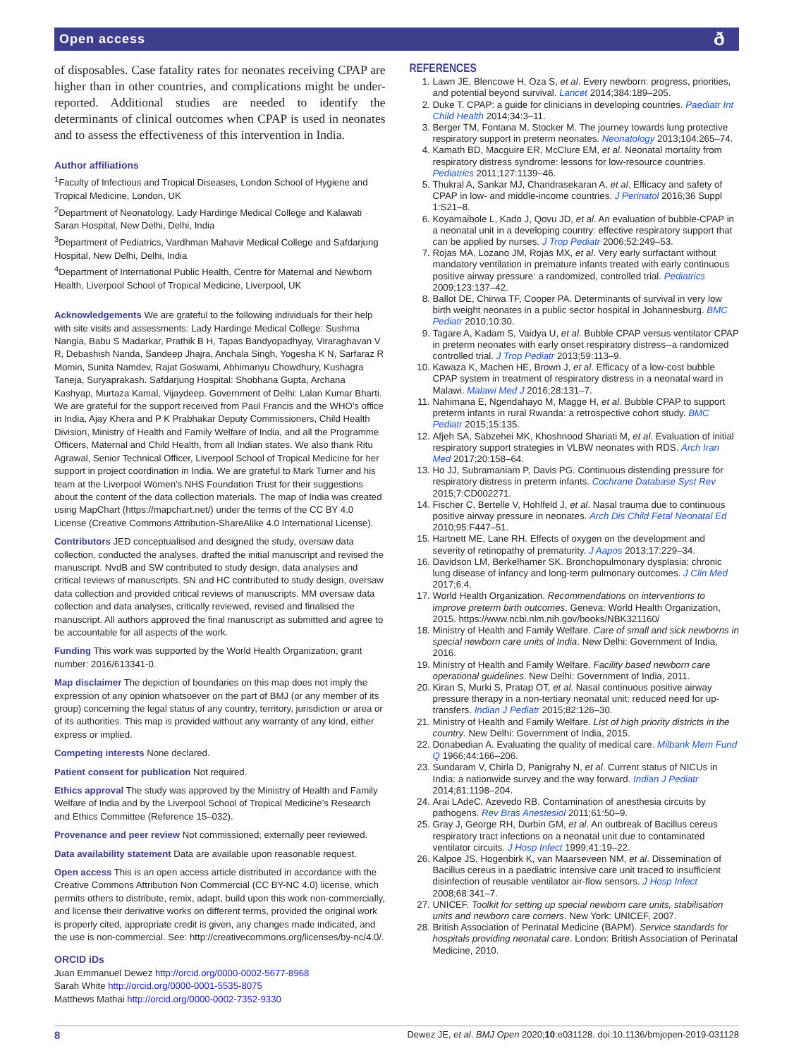Open access ð
of disposables. Case fatality rates for neonates receiving CPAP are higher than in other countries, and complications might be under-reported. Additional studies are needed to identify the determinants of clinical outcomes when CPAP is used in neonates and to assess the effectiveness of this intervention in India.
Author affiliations
<sup>1</sup> Faculty of Infectious and Tropical Diseases, London School of Hygiene and Tropical Medicine, London, UK
<sup>2</sup> Department of Neonatology, Lady Hardinge Medical College and Kalawati Saran Hospital, New Delhi, Delhi, India
<sup>3</sup> Department of Pediatrics, Vardhman Mahavir Medical College and Safdarjung Hospital, New Delhi, Delhi, India
<sup>4</sup> Department of International Public Health, Centre for Maternal and Newborn Health, Liverpool School of Tropical Medicine, Liverpool, UK
Acknowledgements We are grateful to the following individuals for their help with site visits and assessments: Lady Hardinge Medical College: Sushma Nangia, Babu S Madarkar, Prathik B H, Tapas Bandyopadhyay, Viraraghavan V R, Debashish Nanda, Sandeep Jhajra, Anchala Singh, Yogesha K N, Sarfaraz R Momin, Sunita Namdev, Rajat Goswami, Abhimanyu Chowdhury, Kushagra Taneja, Suryaprakash. Safdarjung Hospital: Shobhana Gupta, Archana Kashyap, Murtaza Kamal, Vijaydeep. Government of Delhi: Lalan Kumar Bharti. We are grateful for the support received from Paul Francis and the WHO’s office in India, Ajay Khera and P K Prabhakar Deputy Commissioners, Child Health Division, Ministry of Health and Family Welfare of India, and all the Programme Officers, Maternal and Child Health, from all Indian states. We also thank Ritu Agrawal, Senior Technical Officer, Liverpool School of Tropical Medicine for her support in project coordination in India. We are grateful to Mark Turner and his team at the Liverpool Women's NHS Foundation Trust for their suggestions about the content of the data collection materials. The map of India was created using MapChart (https://mapchart.net/) under the terms of the CC BY 4.0 License (Creative Commons Attribution-ShareAlike 4.0 International License).
Contributors JED conceptualised and designed the study, oversaw data collection, conducted the analyses, drafted the initial manuscript and revised the manuscript. NvdB and SW contributed to study design, data analyses and critical reviews of manuscripts. SN and HC contributed to study design, oversaw data collection and provided critical reviews of manuscripts. MM oversaw data collection and data analyses, critically reviewed, revised and finalised the manuscript. All authors approved the final manuscript as submitted and agree to be accountable for all aspects of the work.
Funding This work was supported by the World Health Organization, grant number: 2016/613341-0.
Map disclaimer The depiction of boundaries on this map does not imply the expression of any opinion whatsoever on the part of BMJ (or any member of its group) concerning the legal status of any country, territory, jurisdiction or area or of its authorities. This map is provided without any warranty of any kind, either express or implied.
Competing interests None declared.
Patient consent for publication Not required.
Ethics approval The study was approved by the Ministry of Health and Family Welfare of India and by the Liverpool School of Tropical Medicine’s Research and Ethics Committee (Reference 15–032).
Provenance and peer review Not commissioned; externally peer reviewed.
Data availability statement Data are available upon reasonable request.
Open access This is an open access article distributed in accordance with the Creative Commons Attribution Non Commercial (CC BY-NC 4.0) license, which permits others to distribute, remix, adapt, build upon this work non-commercially, and license their derivative works on different terms, provided the original work is properly cited, appropriate credit is given, any changes made indicated, and the use is non-commercial. See: http://creativecommons.org/licenses/by-nc/4.0/.
ORCID iDs
Juan Emmanuel Dewez http://orcid.org/0000-0002-5677-8968
Sarah White http://orcid.org/0000-0001-5535-8075
Matthews Mathai http://orcid.org/0000-0002-7352-9330
REFERENCES
1. Lawn JE, Blencowe H, Oza S, et al. Every newborn: progress, priorities, and potential beyond survival. Lancet 2014;384:189–205.
2. Duke T. CPAP: a guide for clinicians in developing countries. Paediatr Int Child Health 2014;34:3–11.
3. Berger TM, Fontana M, Stocker M. The journey towards lung protective respiratory support in preterm neonates. Neonatology 2013;104:265–74.
4. Kamath BD, Macguire ER, McClure EM, et al. Neonatal mortality from respiratory distress syndrome: lessons for low-resource countries. Pediatrics 2011;127:1139–46.
5. Thukral A, Sankar MJ, Chandrasekaran A, et al. Efficacy and safety of CPAP in low- and middle-income countries. J Perinatol 2016;36 Suppl 1:S21–8.
6. Koyamaibole L, Kado J, Qovu JD, et al. An evaluation of bubble-CPAP in a neonatal unit in a developing country: effective respiratory support that can be applied by nurses. J Trop Pediatr 2006;52:249–53.
7. Rojas MA, Lozano JM, Rojas MX, et al. Very early surfactant without mandatory ventilation in premature infants treated with early continuous positive airway pressure: a randomized, controlled trial. Pediatrics 2009;123:137–42.
8. Ballot DE, Chirwa TF, Cooper PA. Determinants of survival in very low birth weight neonates in a public sector hospital in Johannesburg. BMC Pediatr 2010;10:30.
9. Tagare A, Kadam S, Vaidya U, et al. Bubble CPAP versus ventilator CPAP in preterm neonates with early onset respiratory distress--a randomized controlled trial. J Trop Pediatr 2013;59:113–9.
10. Kawaza K, Machen HE, Brown J, et al. Efficacy of a low-cost bubble CPAP system in treatment of respiratory distress in a neonatal ward in Malawi. Malawi Med J 2016;28:131–7.
11. Nahimana E, Ngendahayo M, Magge H, et al. Bubble CPAP to support preterm infants in rural Rwanda: a retrospective cohort study. BMC Pediatr 2015;15:135.
12. Afjeh SA, Sabzehei MK, Khoshnood Shariati M, et al. Evaluation of initial respiratory support strategies in VLBW neonates with RDS. Arch Iran Med 2017;20:158–64.
13. Ho JJ, Subramaniam P, Davis PG. Continuous distending pressure for respiratory distress in preterm infants. Cochrane Database Syst Rev 2015;7:CD002271.
14. Fischer C, Bertelle V, Hohlfeld J, et al. Nasal trauma due to continuous positive airway pressure in neonates. Arch Dis Child Fetal Neonatal Ed 2010;95:F447–51.
15. Hartnett ME, Lane RH. Effects of oxygen on the development and severity of retinopathy of prematurity. J Aapos 2013;17:229–34.
16. Davidson LM, Berkelhamer SK. Bronchopulmonary dysplasia: chronic lung disease of infancy and long-term pulmonary outcomes. J Clin Med 2017;6:4.
17. World Health Organization. Recommendations on interventions to improve preterm birth outcomes. Geneva: World Health Organization, 2015. https://www.ncbi.nlm.nih.gov/books/NBK321160/
18. Ministry of Health and Family Welfare. Care of small and sick newborns in special newborn care units of India. New Delhi: Government of India, 2016.
19. Ministry of Health and Family Welfare. Facility based newborn care operational guidelines. New Delhi: Government of India, 2011.
20. Kiran S, Murki S, Pratap OT, et al. Nasal continuous positive airway pressure therapy in a non-tertiary neonatal unit: reduced need for up-transfers. Indian J Pediatr 2015;82:126–30.
21. Ministry of Health and Family Welfare. List of high priority districts in the country. New Delhi: Government of India, 2015.
22. Donabedian A. Evaluating the quality of medical care. Milbank Mem Fund Q 1966;44:166–206.
23. Sundaram V, Chirla D, Panigrahy N, et al. Current status of NICUs in India: a nationwide survey and the way forward. Indian J Pediatr 2014;81:1198–204.
24. Arai LAdeC, Azevedo RB. Contamination of anesthesia circuits by pathogens. Rev Bras Anestesiol 2011;61:50–9.
25. Gray J, George RH, Durbin GM, et al. An outbreak of Bacillus cereus respiratory tract infections on a neonatal unit due to contaminated ventilator circuits. J Hosp Infect 1999;41:19–22.
26. Kalpoe JS, Hogenbirk K, van Maarseveen NM, et al. Dissemination of Bacillus cereus in a paediatric intensive care unit traced to insufficient disinfection of reusable ventilator air-flow sensors. J Hosp Infect 2008;68:341–7.
27. UNICEF. Toolkit for setting up special newborn care units, stabilisation units and newborn care corners. New York: UNICEF, 2007.
28. British Association of Perinatal Medicine (BAPM). Service standards for hospitals providing neonatal care. London: British Association of Perinatal Medicine, 2010.
8 Dewez JE, et al. BMJ Open 2020;10:e031128. doi:10.1136/bmjopen-2019-031128